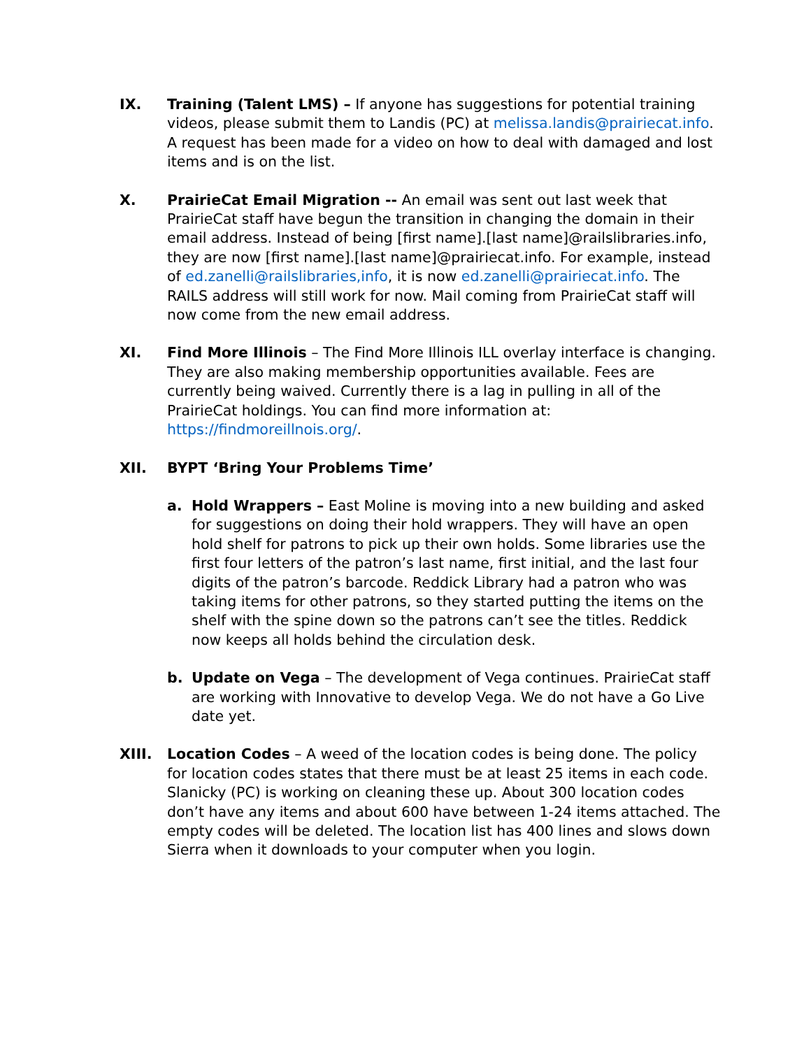IX. Training (Talent LMS) – If anyone has suggestions for potential training videos, please submit them to Landis (PC) at melissa.landis@prairiecat.info. A request has been made for a video on how to deal with damaged and lost items and is on the list.
X. PrairieCat Email Migration -- An email was sent out last week that PrairieCat staff have begun the transition in changing the domain in their email address. Instead of being [first name].[last name]@railslibraries.info, they are now [first name].[last name]@prairiecat.info. For example, instead of ed.zanelli@railslibraries,info, it is now ed.zanelli@prairiecat.info. The RAILS address will still work for now. Mail coming from PrairieCat staff will now come from the new email address.
XI. Find More Illinois – The Find More Illinois ILL overlay interface is changing. They are also making membership opportunities available. Fees are currently being waived. Currently there is a lag in pulling in all of the PrairieCat holdings. You can find more information at: https://findmoreillnois.org/.
XII. BYPT ‘Bring Your Problems Time’
a. Hold Wrappers – East Moline is moving into a new building and asked for suggestions on doing their hold wrappers. They will have an open hold shelf for patrons to pick up their own holds. Some libraries use the first four letters of the patron’s last name, first initial, and the last four digits of the patron’s barcode. Reddick Library had a patron who was taking items for other patrons, so they started putting the items on the shelf with the spine down so the patrons can’t see the titles. Reddick now keeps all holds behind the circulation desk.
b. Update on Vega – The development of Vega continues. PrairieCat staff are working with Innovative to develop Vega. We do not have a Go Live date yet.
XIII. Location Codes – A weed of the location codes is being done. The policy for location codes states that there must be at least 25 items in each code. Slanicky (PC) is working on cleaning these up. About 300 location codes don’t have any items and about 600 have between 1-24 items attached. The empty codes will be deleted. The location list has 400 lines and slows down Sierra when it downloads to your computer when you login.